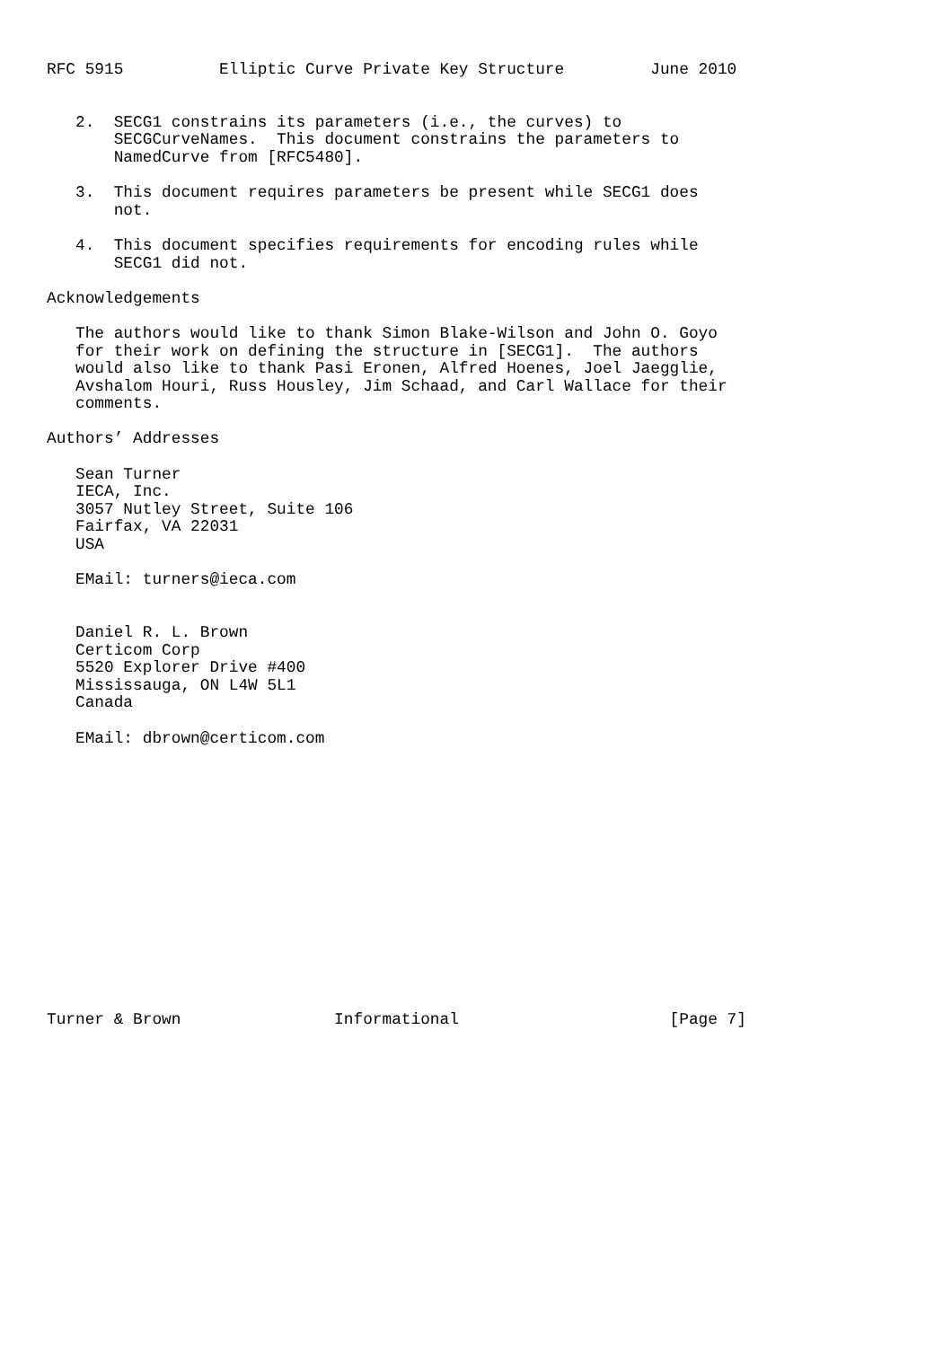RFC 5915          Elliptic Curve Private Key Structure         June 2010


   2.  SECG1 constrains its parameters (i.e., the curves) to
       SECGCurveNames.  This document constrains the parameters to
       NamedCurve from [RFC5480].

   3.  This document requires parameters be present while SECG1 does
       not.

   4.  This document specifies requirements for encoding rules while
       SECG1 did not.

Acknowledgements

   The authors would like to thank Simon Blake-Wilson and John O. Goyo
   for their work on defining the structure in [SECG1].  The authors
   would also like to thank Pasi Eronen, Alfred Hoenes, Joel Jaegglie,
   Avshalom Houri, Russ Housley, Jim Schaad, and Carl Wallace for their
   comments.

Authors’ Addresses

   Sean Turner
   IECA, Inc.
   3057 Nutley Street, Suite 106
   Fairfax, VA 22031
   USA

   EMail: turners@ieca.com


   Daniel R. L. Brown
   Certicom Corp
   5520 Explorer Drive #400
   Mississauga, ON L4W 5L1
   Canada

   EMail: dbrown@certicom.com















Turner & Brown                Informational                      [Page 7]